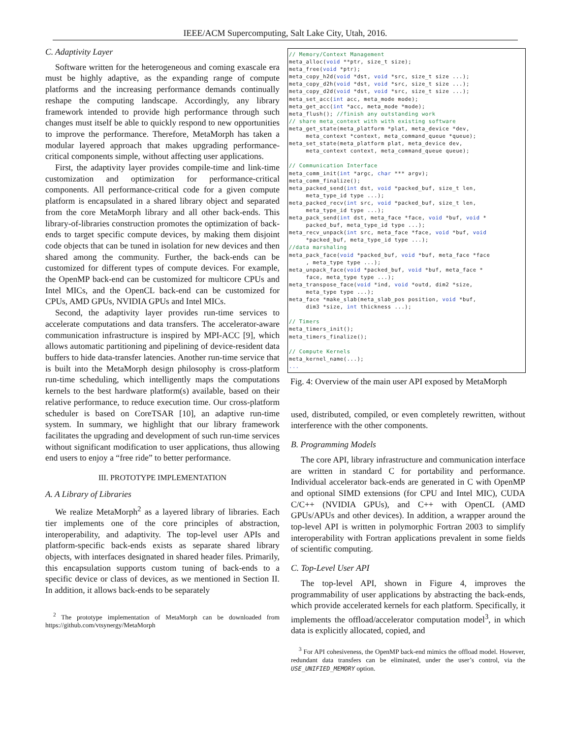IEEE/ACM Supercomputing, Salt Lake City, Utah, 2016.
C. Adaptivity Layer
Software written for the heterogeneous and coming exascale era must be highly adaptive, as the expanding range of compute platforms and the increasing performance demands continually reshape the computing landscape. Accordingly, any library framework intended to provide high performance through such changes must itself be able to quickly respond to new opportunities to improve the performance. Therefore, MetaMorph has taken a modular layered approach that makes upgrading performance-critical components simple, without affecting user applications.
First, the adaptivity layer provides compile-time and link-time customization and optimization for performance-critical components. All performance-critical code for a given compute platform is encapsulated in a shared library object and separated from the core MetaMorph library and all other back-ends. This library-of-libraries construction promotes the optimization of back-ends to target specific compute devices, by making them disjoint code objects that can be tuned in isolation for new devices and then shared among the community. Further, the back-ends can be customized for different types of compute devices. For example, the OpenMP back-end can be customized for multicore CPUs and Intel MICs, and the OpenCL back-end can be customized for CPUs, AMD GPUs, NVIDIA GPUs and Intel MICs.
Second, the adaptivity layer provides run-time services to accelerate computations and data transfers. The accelerator-aware communication infrastructure is inspired by MPI-ACC [9], which allows automatic partitioning and pipelining of device-resident data buffers to hide data-transfer latencies. Another run-time service that is built into the MetaMorph design philosophy is cross-platform run-time scheduling, which intelligently maps the computations kernels to the best hardware platform(s) available, based on their relative performance, to reduce execution time. Our cross-platform scheduler is based on CoreTSAR [10], an adaptive run-time system. In summary, we highlight that our library framework facilitates the upgrading and development of such run-time services without significant modification to user applications, thus allowing end users to enjoy a “free ride” to better performance.
III. PROTOTYPE IMPLEMENTATION
A. A Library of Libraries
We realize MetaMorph<sup>2</sup> as a layered library of libraries. Each tier implements one of the core principles of abstraction, interoperability, and adaptivity. The top-level user APIs and platform-specific back-ends exists as separate shared library objects, with interfaces designated in shared header files. Primarily, this encapsulation supports custom tuning of back-ends to a specific device or class of devices, as we mentioned in Section II. In addition, it allows back-ends to be separately
<sup>2</sup> The prototype implementation of MetaMorph can be downloaded from https://github.com/vtsynergy/MetaMorph
// Memory/Context Management meta_alloc(void **ptr, size_t size); meta_free(void *ptr); meta_copy_h2d(void *dst, void *src, size_t size ...); meta_copy_d2h(void *dst, void *src, size_t size ...); meta_copy_d2d(void *dst, void *src, size_t size ...); meta_set_acc(int acc, meta_mode mode); meta_get_acc(int *acc, meta_mode *mode); meta_flush(); //finish any outstanding work // share meta_context with with existing software meta_get_state(meta_platform *plat, meta_device *dev, meta_context *context, meta_command_queue *queue); meta_set_state(meta_platform plat, meta_device dev, meta_context context, meta_command_queue queue); // Communication Interface meta_comm_init(int *argc, char *** argv); meta_comm_finalize(); meta_packed_send(int dst, void *packed_buf, size_t len, meta_type_id type ...); meta_packed_recv(int src, void *packed_buf, size_t len, meta_type_id type ...); meta_pack_send(int dst, meta_face *face, void *buf, void * packed_buf, meta_type_id type ...); meta_recv_unpack(int src, meta_face *face, void *buf, void *packed_buf, meta_type_id type ...); //data marshaling meta_pack_face(void *packed_buf, void *buf, meta_face *face , meta_type type ...); meta_unpack_face(void *packed_buf, void *buf, meta_face * face, meta_type type ...); meta_transpose_face(void *ind, void *outd, dim2 *size, meta_type type ...); meta_face *make_slab(meta_slab_pos position, void *buf, dim3 *size, int thickness ...); // Timers meta_timers_init(); meta_timers_finalize(); // Compute Kernels meta_kernel_name(...); ...
Fig. 4: Overview of the main user API exposed by MetaMorph
used, distributed, compiled, or even completely rewritten, without interference with the other components.
B. Programming Models
The core API, library infrastructure and communication interface are written in standard C for portability and performance. Individual accelerator back-ends are generated in C with OpenMP and optional SIMD extensions (for CPU and Intel MIC), CUDA C/C++ (NVIDIA GPUs), and C++ with OpenCL (AMD GPUs/APUs and other devices). In addition, a wrapper around the top-level API is written in polymorphic Fortran 2003 to simplify interoperability with Fortran applications prevalent in some fields of scientific computing.
C. Top-Level User API
The top-level API, shown in Figure 4, improves the programmability of user applications by abstracting the back-ends, which provide accelerated kernels for each platform. Specifically, it implements the offload/accelerator computation model<sup>3</sup>, in which data is explicitly allocated, copied, and
<sup>3</sup> For API cohesiveness, the OpenMP back-end mimics the offload model. However, redundant data transfers can be eliminated, under the user’s control, via the USE_UNIFIED_MEMORY option.